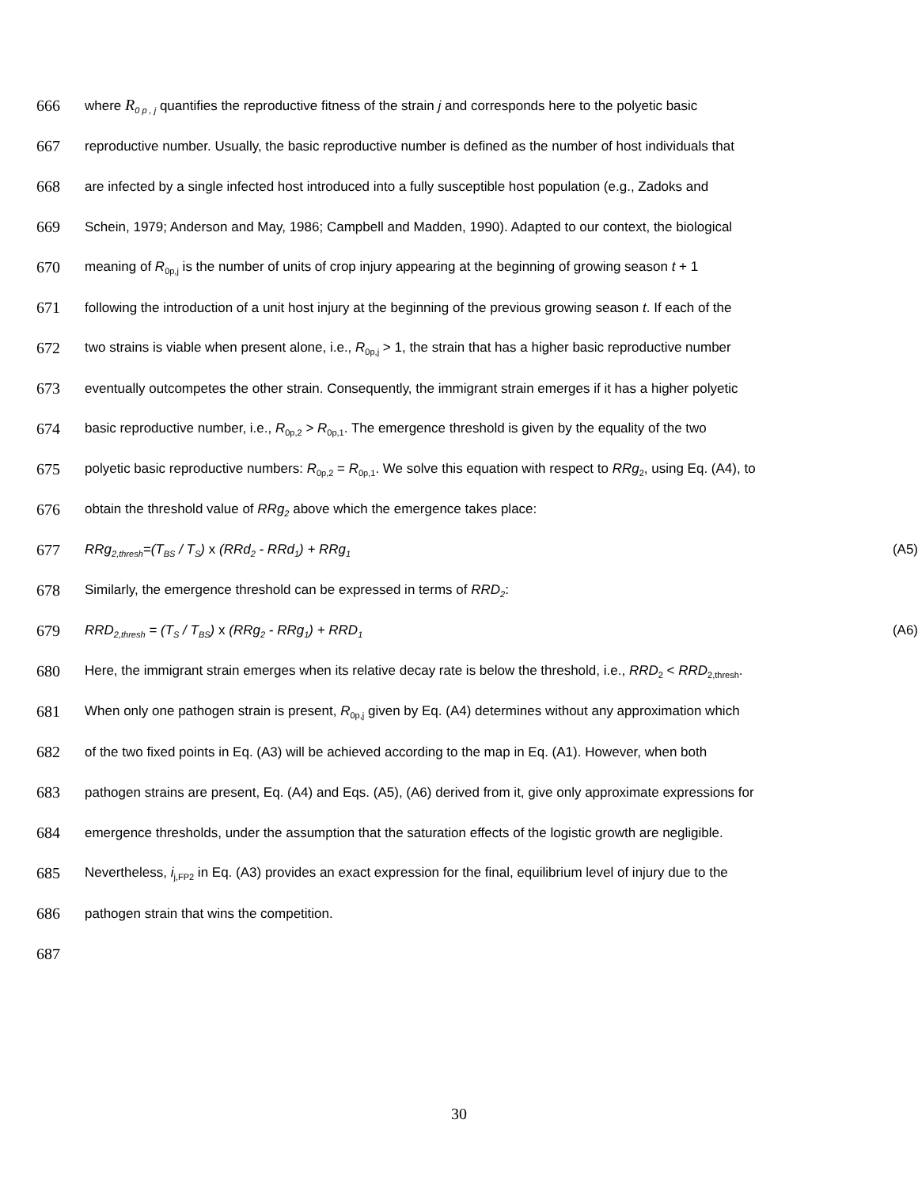666 where R<sub>0 p , j</sub> quantifies the reproductive fitness of the strain j and corresponds here to the polyetic basic
667 reproductive number. Usually, the basic reproductive number is defined as the number of host individuals that
668 are infected by a single infected host introduced into a fully susceptible host population (e.g., Zadoks and
669 Schein, 1979; Anderson and May, 1986; Campbell and Madden, 1990). Adapted to our context, the biological
670 meaning of R<sub>0p,j</sub> is the number of units of crop injury appearing at the beginning of growing season t + 1
671 following the introduction of a unit host injury at the beginning of the previous growing season t. If each of the
672 two strains is viable when present alone, i.e., R<sub>0p,j</sub> > 1, the strain that has a higher basic reproductive number
673 eventually outcompetes the other strain. Consequently, the immigrant strain emerges if it has a higher polyetic
674 basic reproductive number, i.e., R<sub>0p,2</sub> > R<sub>0p,1</sub>. The emergence threshold is given by the equality of the two
675 polyetic basic reproductive numbers: R<sub>0p,2</sub> = R<sub>0p,1</sub>. We solve this equation with respect to RRg<sub>2</sub>, using Eq. (A4), to
676 obtain the threshold value of RRg<sub>2</sub> above which the emergence takes place:
677 RRg<sub>2,thresh</sub>=(T<sub>BS</sub> / T<sub>S</sub>) x (RRd<sub>2</sub> - RRd<sub>1</sub>) + RRg<sub>1</sub> (A5)
678 Similarly, the emergence threshold can be expressed in terms of RRD<sub>2</sub>:
679 RRD<sub>2,thresh</sub> = (T<sub>S</sub> / T<sub>BS</sub>) x (RRg<sub>2</sub> - RRg<sub>1</sub>) + RRD<sub>1</sub> (A6)
680 Here, the immigrant strain emerges when its relative decay rate is below the threshold, i.e., RRD<sub>2</sub> < RRD<sub>2,thresh</sub>.
681 When only one pathogen strain is present, R<sub>0p,j</sub> given by Eq. (A4) determines without any approximation which
682 of the two fixed points in Eq. (A3) will be achieved according to the map in Eq. (A1). However, when both
683 pathogen strains are present, Eq. (A4) and Eqs. (A5), (A6) derived from it, give only approximate expressions for
684 emergence thresholds, under the assumption that the saturation effects of the logistic growth are negligible.
685 Nevertheless, i<sub>j,FP2</sub> in Eq. (A3) provides an exact expression for the final, equilibrium level of injury due to the
686 pathogen strain that wins the competition.
687
30